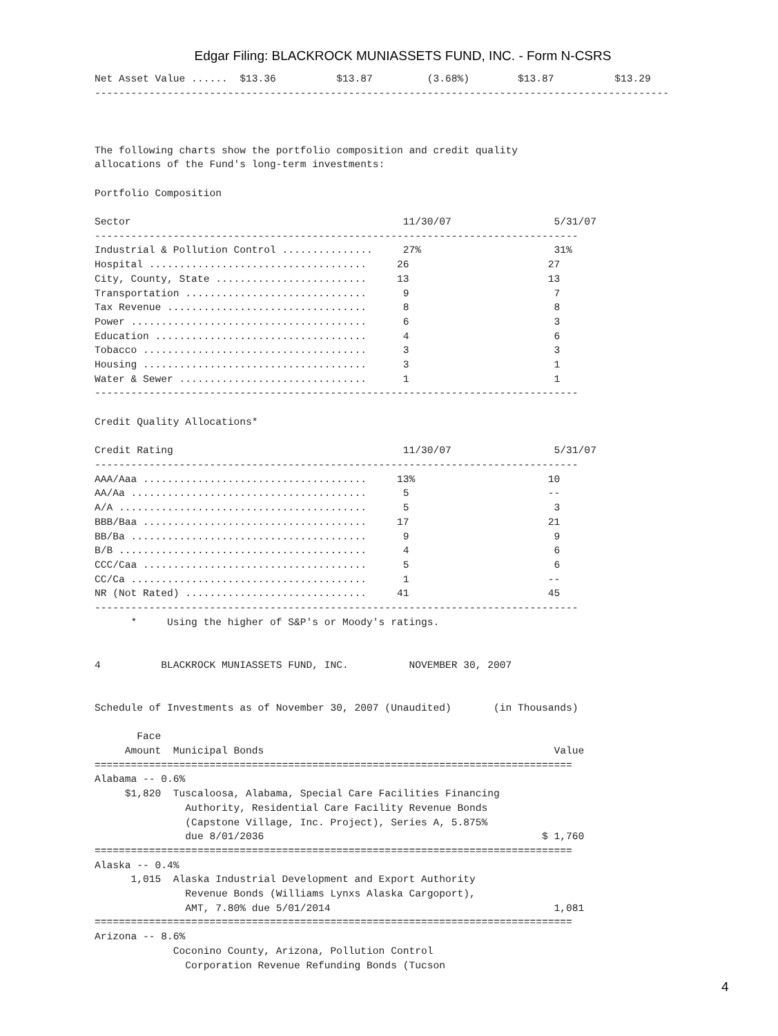Edgar Filing: BLACKROCK MUNIASSETS FUND, INC. - Form N-CSRS
Net Asset Value ......  $13.36          $13.87         (3.68%)        $13.87          $13.29
-----------------------------------------------------------------------------------------------



The following charts show the portfolio composition and credit quality
allocations of the Fund's long-term investments:

Portfolio Composition

Sector                                             11/30/07                 5/31/07
--------------------------------------------------------------------------------
Industrial & Pollution Control ...............     27%                      31%
Hospital ....................................     26                       27
City, County, State .........................     13                       13
Transportation ..............................      9                        7
Tax Revenue .................................      8                        8
Power .......................................      6                        3
Education ...................................      4                        6
Tobacco .....................................      3                        3
Housing .....................................      3                        1
Water & Sewer ...............................      1                        1
--------------------------------------------------------------------------------

Credit Quality Allocations*

Credit Rating                                      11/30/07                 5/31/07
--------------------------------------------------------------------------------
AAA/Aaa .....................................     13%                      10
AA/Aa .......................................      5                       --
A/A .........................................      5                        3
BBB/Baa .....................................     17                       21
BB/Ba .......................................      9                        9
B/B .........................................      4                        6
CCC/Caa .....................................      5                        6
CC/Ca .......................................      1                       --
NR (Not Rated) ..............................     41                       45
--------------------------------------------------------------------------------
      *     Using the higher of S&P's or Moody's ratings.


4          BLACKROCK MUNIASSETS FUND, INC.          NOVEMBER 30, 2007


Schedule of Investments as of November 30, 2007 (Unaudited)       (in Thousands)

       Face
     Amount  Municipal Bonds                                                Value
===============================================================================
Alabama -- 0.6%
     $1,820  Tuscaloosa, Alabama, Special Care Facilities Financing
               Authority, Residential Care Facility Revenue Bonds
               (Capstone Village, Inc. Project), Series A, 5.875%
               due 8/01/2036                                              $ 1,760
===============================================================================
Alaska -- 0.4%
      1,015  Alaska Industrial Development and Export Authority
               Revenue Bonds (Williams Lynxs Alaska Cargoport),
               AMT, 7.80% due 5/01/2014                                     1,081
===============================================================================
Arizona -- 8.6%
             Coconino County, Arizona, Pollution Control
               Corporation Revenue Refunding Bonds (Tucson
4